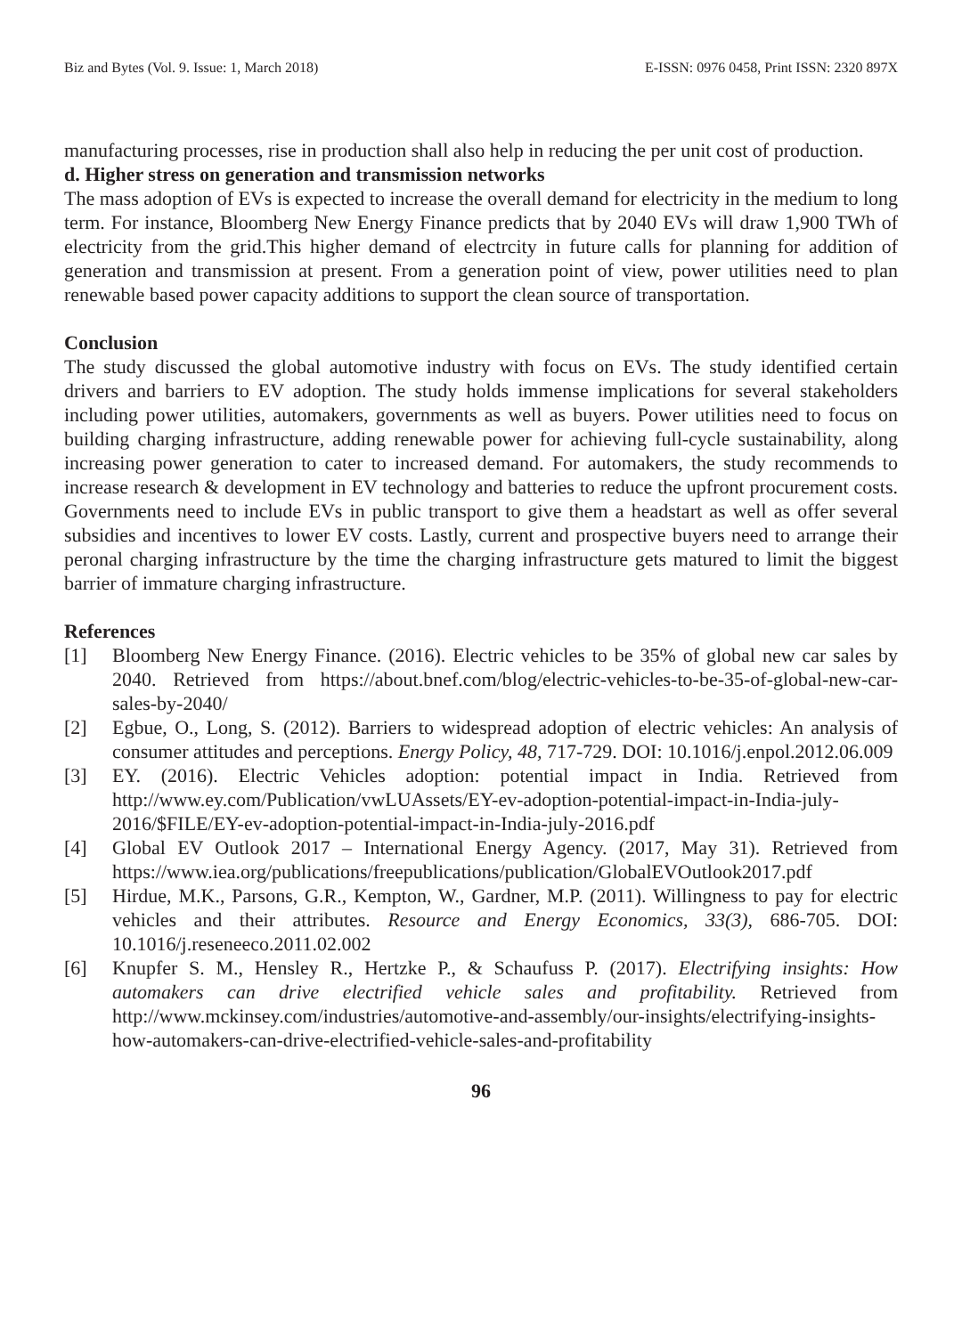Biz and Bytes (Vol. 9. Issue: 1, March 2018) E-ISSN: 0976 0458, Print ISSN: 2320 897X
manufacturing processes, rise in production shall also help in reducing the per unit cost of production.
d. Higher stress on generation and transmission networks
The mass adoption of EVs is expected to increase the overall demand for electricity in the medium to long term. For instance, Bloomberg New Energy Finance predicts that by 2040 EVs will draw 1,900 TWh of electricity from the grid.This higher demand of electrcity in future calls for planning for addition of generation and transmission at present. From a generation point of view, power utilities need to plan renewable based power capacity additions to support the clean source of transportation.
Conclusion
The study discussed the global automotive industry with focus on EVs. The study identified certain drivers and barriers to EV adoption. The study holds immense implications for several stakeholders including power utilities, automakers, governments as well as buyers. Power utilities need to focus on building charging infrastructure, adding renewable power for achieving full-cycle sustainability, along increasing power generation to cater to increased demand. For automakers, the study recommends to increase research & development in EV technology and batteries to reduce the upfront procurement costs. Governments need to include EVs in public transport to give them a headstart as well as offer several subsidies and incentives to lower EV costs. Lastly, current and prospective buyers need to arrange their peronal charging infrastructure by the time the charging infrastructure gets matured to limit the biggest barrier of immature charging infrastructure.
References
[1] Bloomberg New Energy Finance. (2016). Electric vehicles to be 35% of global new car sales by 2040. Retrieved from https://about.bnef.com/blog/electric-vehicles-to-be-35-of-global-new-car-sales-by-2040/
[2] Egbue, O., Long, S. (2012). Barriers to widespread adoption of electric vehicles: An analysis of consumer attitudes and perceptions. Energy Policy, 48, 717-729. DOI: 10.1016/j.enpol.2012.06.009
[3] EY. (2016). Electric Vehicles adoption: potential impact in India. Retrieved from http://www.ey.com/Publication/vwLUAssets/EY-ev-adoption-potential-impact-in-India-july-2016/$FILE/EY-ev-adoption-potential-impact-in-India-july-2016.pdf
[4] Global EV Outlook 2017 – International Energy Agency. (2017, May 31). Retrieved from https://www.iea.org/publications/freepublications/publication/GlobalEVOutlook2017.pdf
[5] Hirdue, M.K., Parsons, G.R., Kempton, W., Gardner, M.P. (2011). Willingness to pay for electric vehicles and their attributes. Resource and Energy Economics, 33(3), 686-705. DOI: 10.1016/j.reseneeco.2011.02.002
[6] Knupfer S. M., Hensley R., Hertzke P., & Schaufuss P. (2017). Electrifying insights: How automakers can drive electrified vehicle sales and profitability. Retrieved from http://www.mckinsey.com/industries/automotive-and-assembly/our-insights/electrifying-insights-how-automakers-can-drive-electrified-vehicle-sales-and-profitability
96